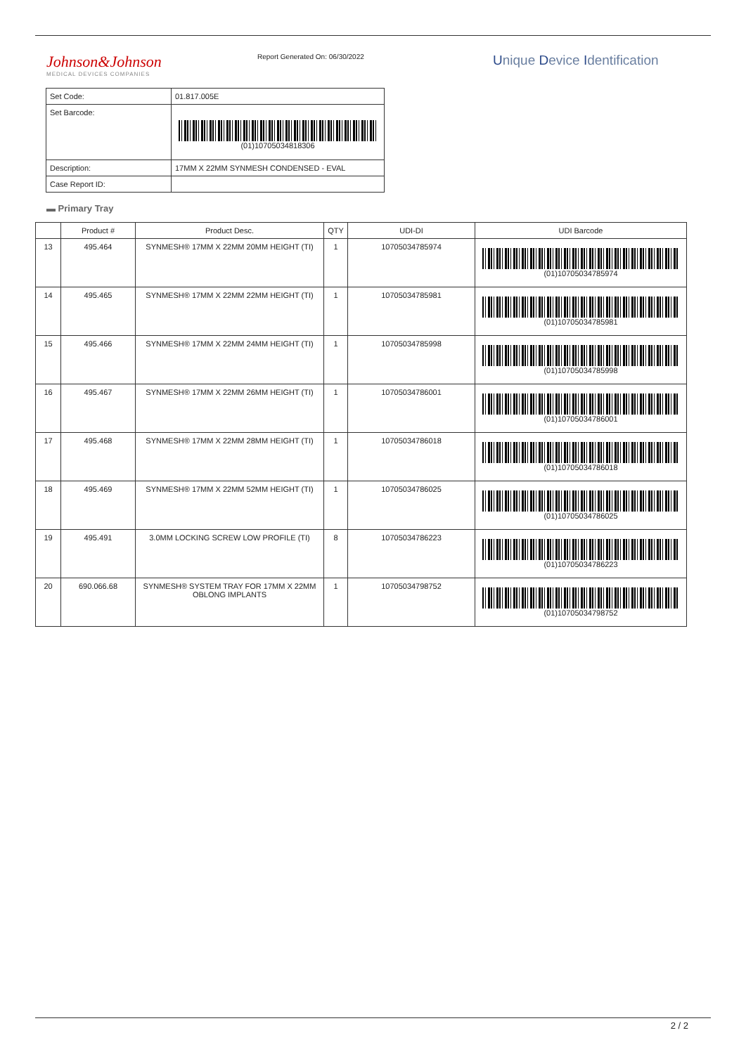Johnson&Johnson
MEDICAL DEVICES COMPANIES
Report Generated On: 06/30/2022
Unique Device Identification
| Set Code: | 01.817.005E |
| Set Barcode: | (01)10705034818306 |
| Description: | 17MM X 22MM SYNMESH CONDENSED - EVAL |
| Case Report ID: | |
▬ Primary Tray
| | Product # | Product Desc. | QTY | UDI-DI | UDI Barcode |
| --- | --- | --- | --- | --- | --- |
| 13 | 495.464 | SYNMESH® 17MM X 22MM 20MM HEIGHT (TI) | 1 | 10705034785974 | (01)10705034785974 |
| 14 | 495.465 | SYNMESH® 17MM X 22MM 22MM HEIGHT (TI) | 1 | 10705034785981 | (01)10705034785981 |
| 15 | 495.466 | SYNMESH® 17MM X 22MM 24MM HEIGHT (TI) | 1 | 10705034785998 | (01)10705034785998 |
| 16 | 495.467 | SYNMESH® 17MM X 22MM 26MM HEIGHT (TI) | 1 | 10705034786001 | (01)10705034786001 |
| 17 | 495.468 | SYNMESH® 17MM X 22MM 28MM HEIGHT (TI) | 1 | 10705034786018 | (01)10705034786018 |
| 18 | 495.469 | SYNMESH® 17MM X 22MM 52MM HEIGHT (TI) | 1 | 10705034786025 | (01)10705034786025 |
| 19 | 495.491 | 3.0MM LOCKING SCREW LOW PROFILE (TI) | 8 | 10705034786223 | (01)10705034786223 |
| 20 | 690.066.68 | SYNMESH® SYSTEM TRAY FOR 17MM X 22MM OBLONG IMPLANTS | 1 | 10705034798752 | (01)10705034798752 |
2 / 2